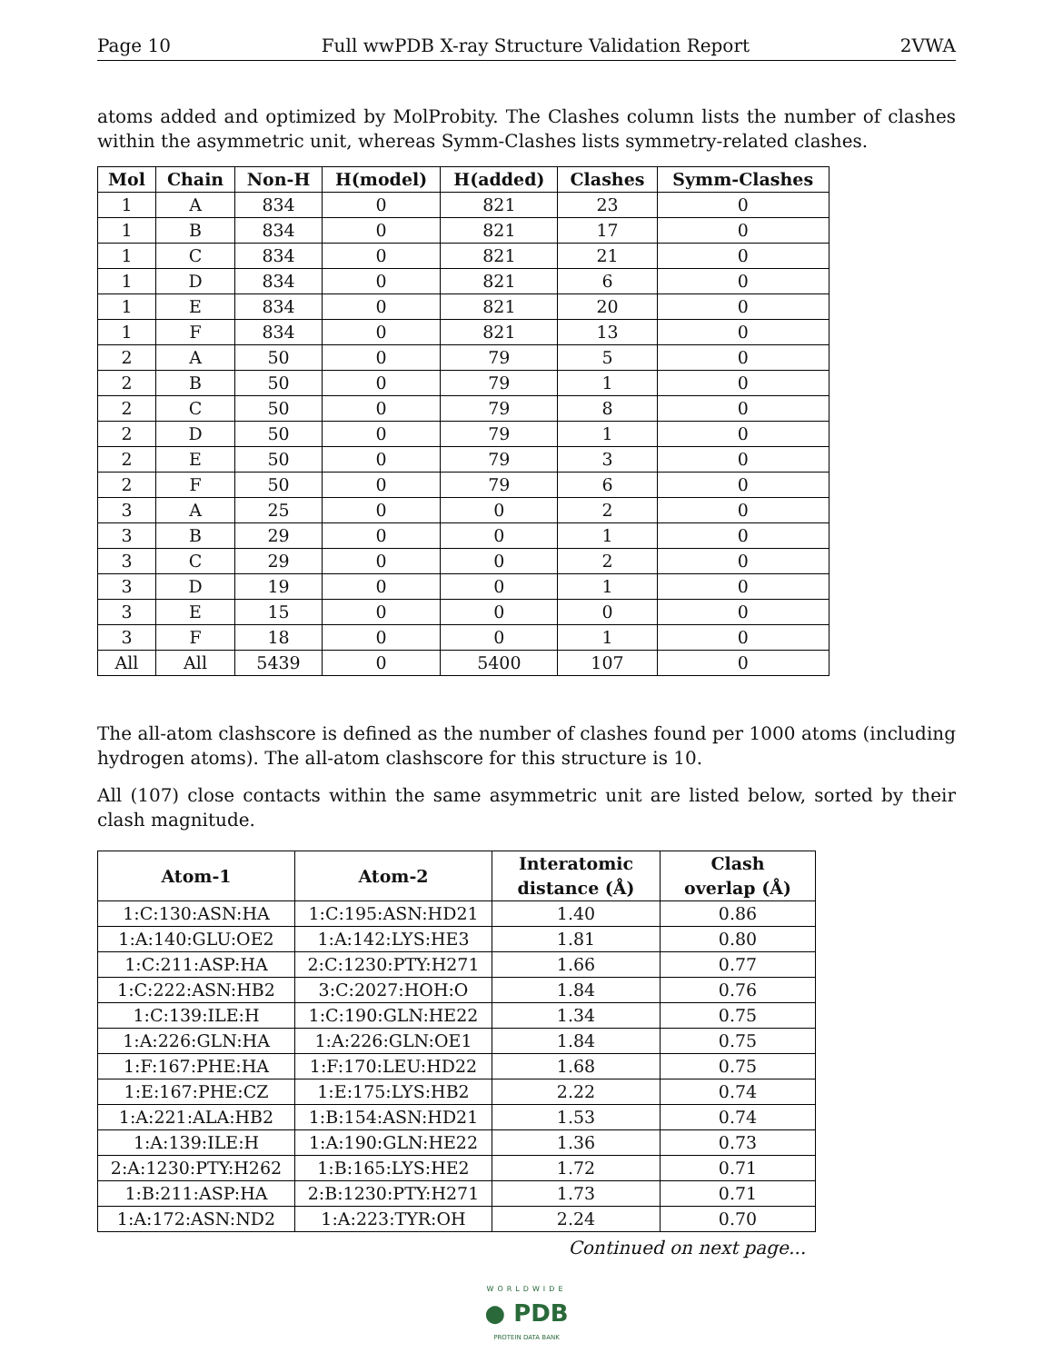Page 10 Full wwPDB X-ray Structure Validation Report 2VWA
atoms added and optimized by MolProbity. The Clashes column lists the number of clashes within the asymmetric unit, whereas Symm-Clashes lists symmetry-related clashes.
| Mol | Chain | Non-H | H(model) | H(added) | Clashes | Symm-Clashes |
| --- | --- | --- | --- | --- | --- | --- |
| 1 | A | 834 | 0 | 821 | 23 | 0 |
| 1 | B | 834 | 0 | 821 | 17 | 0 |
| 1 | C | 834 | 0 | 821 | 21 | 0 |
| 1 | D | 834 | 0 | 821 | 6 | 0 |
| 1 | E | 834 | 0 | 821 | 20 | 0 |
| 1 | F | 834 | 0 | 821 | 13 | 0 |
| 2 | A | 50 | 0 | 79 | 5 | 0 |
| 2 | B | 50 | 0 | 79 | 1 | 0 |
| 2 | C | 50 | 0 | 79 | 8 | 0 |
| 2 | D | 50 | 0 | 79 | 1 | 0 |
| 2 | E | 50 | 0 | 79 | 3 | 0 |
| 2 | F | 50 | 0 | 79 | 6 | 0 |
| 3 | A | 25 | 0 | 0 | 2 | 0 |
| 3 | B | 29 | 0 | 0 | 1 | 0 |
| 3 | C | 29 | 0 | 0 | 2 | 0 |
| 3 | D | 19 | 0 | 0 | 1 | 0 |
| 3 | E | 15 | 0 | 0 | 0 | 0 |
| 3 | F | 18 | 0 | 0 | 1 | 0 |
| All | All | 5439 | 0 | 5400 | 107 | 0 |
The all-atom clashscore is defined as the number of clashes found per 1000 atoms (including hydrogen atoms). The all-atom clashscore for this structure is 10.
All (107) close contacts within the same asymmetric unit are listed below, sorted by their clash magnitude.
| Atom-1 | Atom-2 | Interatomic distance (Å) | Clash overlap (Å) |
| --- | --- | --- | --- |
| 1:C:130:ASN:HA | 1:C:195:ASN:HD21 | 1.40 | 0.86 |
| 1:A:140:GLU:OE2 | 1:A:142:LYS:HE3 | 1.81 | 0.80 |
| 1:C:211:ASP:HA | 2:C:1230:PTY:H271 | 1.66 | 0.77 |
| 1:C:222:ASN:HB2 | 3:C:2027:HOH:O | 1.84 | 0.76 |
| 1:C:139:ILE:H | 1:C:190:GLN:HE22 | 1.34 | 0.75 |
| 1:A:226:GLN:HA | 1:A:226:GLN:OE1 | 1.84 | 0.75 |
| 1:F:167:PHE:HA | 1:F:170:LEU:HD22 | 1.68 | 0.75 |
| 1:E:167:PHE:CZ | 1:E:175:LYS:HB2 | 2.22 | 0.74 |
| 1:A:221:ALA:HB2 | 1:B:154:ASN:HD21 | 1.53 | 0.74 |
| 1:A:139:ILE:H | 1:A:190:GLN:HE22 | 1.36 | 0.73 |
| 2:A:1230:PTY:H262 | 1:B:165:LYS:HE2 | 1.72 | 0.71 |
| 1:B:211:ASP:HA | 2:B:1230:PTY:H271 | 1.73 | 0.71 |
| 1:A:172:ASN:ND2 | 1:A:223:TYR:OH | 2.24 | 0.70 |
Continued on next page...
WORLDWIDE
● PDB
PROTEIN DATA BANK